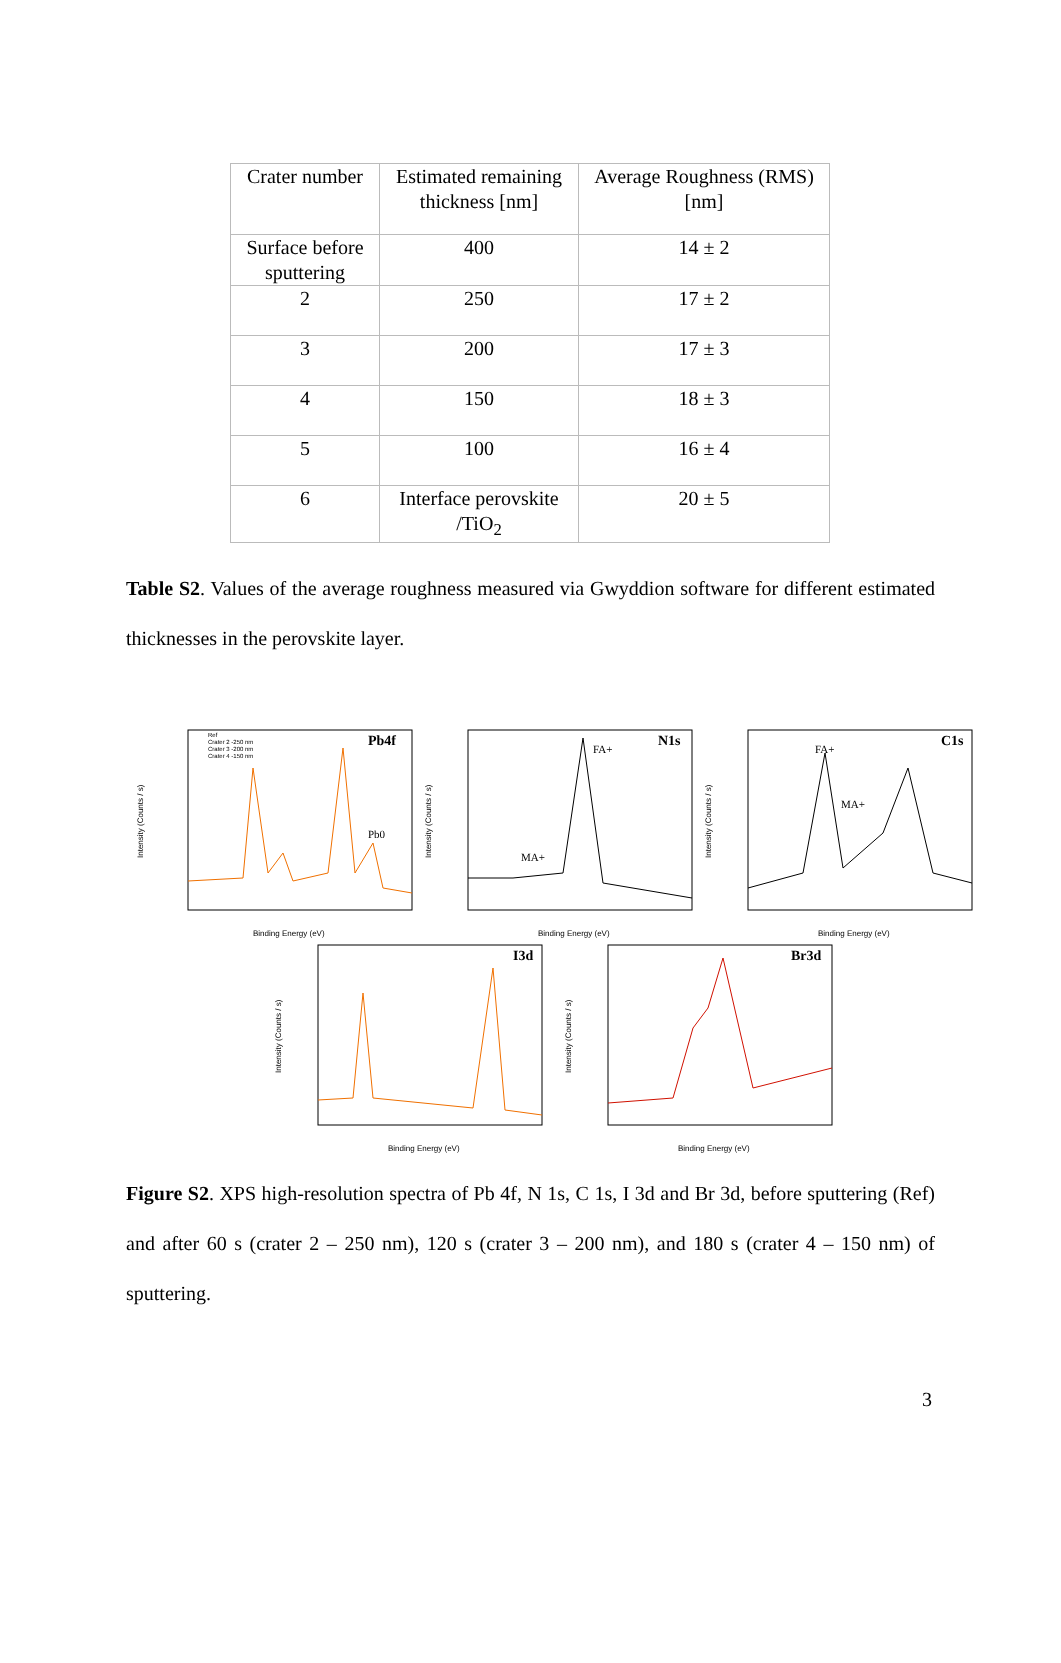| Crater number | Estimated remaining thickness [nm] | Average Roughness (RMS) [nm] |
| Surface before sputtering | 400 | 14 ± 2 |
| 2 | 250 | 17 ± 2 |
| 3 | 200 | 17 ± 3 |
| 4 | 150 | 18 ± 3 |
| 5 | 100 | 16 ± 4 |
| 6 | Interface perovskite /TiO<sub>2</sub> | 20 ± 5 |
Table S2. Values of the average roughness measured via Gwyddion software for different estimated thicknesses in the perovskite layer.
Pb4f
Pb0
Ref
Crater 2 -250 nm
Crater 3 -200 nm
Crater 4 -150 nm
Binding Energy (eV)
Intensity (Counts / s)
N1s
FA+
MA+
Binding Energy (eV)
Intensity (Counts / s)
C1s
FA+
MA+
Binding Energy (eV)
Intensity (Counts / s)
I3d
Binding Energy (eV)
Intensity (Counts / s)
Br3d
Binding Energy (eV)
Intensity (Counts / s)
Figure S2. XPS high-resolution spectra of Pb 4f, N 1s, C 1s, I 3d and Br 3d, before sputtering (Ref) and after 60 s (crater 2 – 250 nm), 120 s (crater 3 – 200 nm), and 180 s (crater 4 – 150 nm) of sputtering.
3